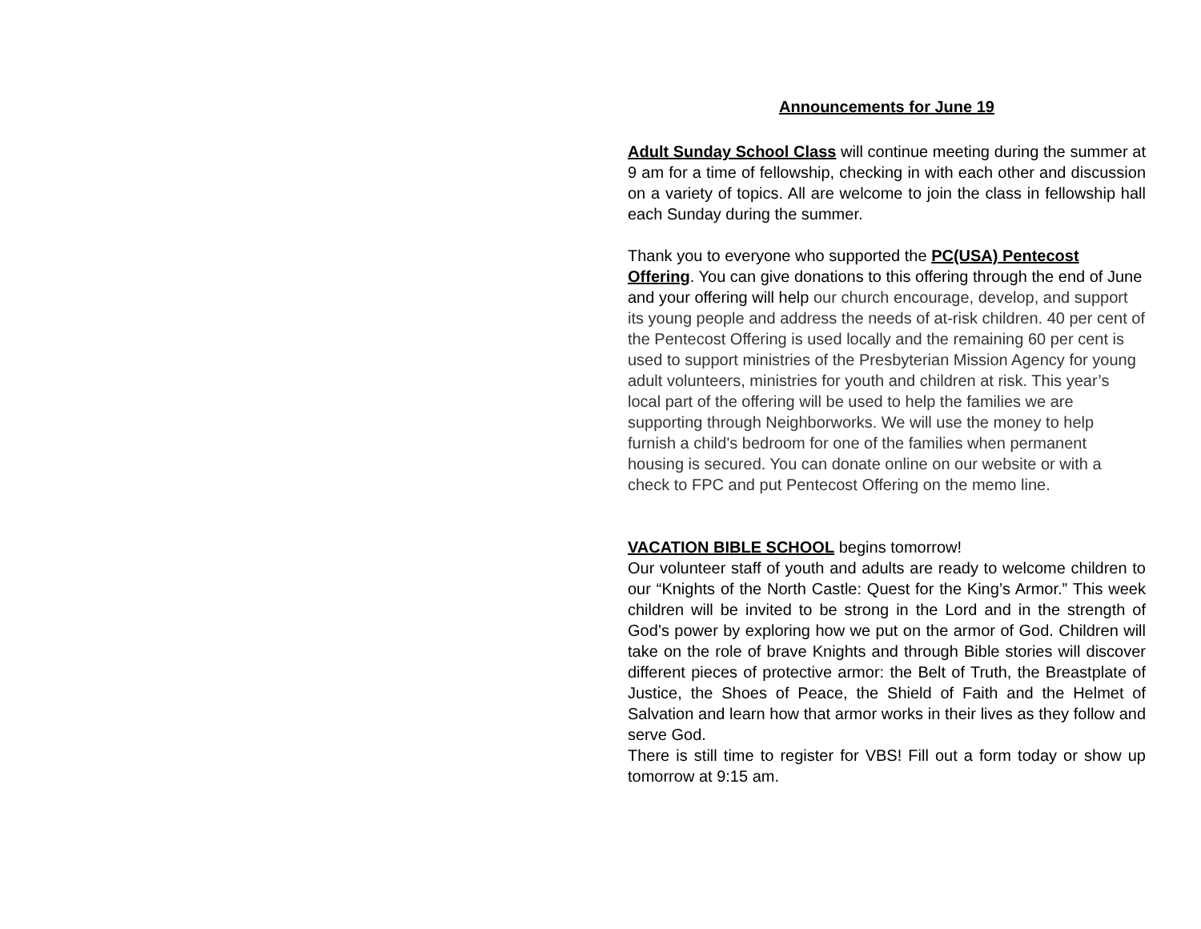Announcements for June 19
Adult Sunday School Class will continue meeting during the summer at 9 am for a time of fellowship, checking in with each other and discussion on a variety of topics. All are welcome to join the class in fellowship hall each Sunday during the summer.
Thank you to everyone who supported the PC(USA) Pentecost Offering. You can give donations to this offering through the end of June and your offering will help our church encourage, develop, and support its young people and address the needs of at-risk children. 40 per cent of the Pentecost Offering is used locally and the remaining 60 per cent is used to support ministries of the Presbyterian Mission Agency for young adult volunteers, ministries for youth and children at risk. This year’s local part of the offering will be used to help the families we are supporting through Neighborworks. We will use the money to help furnish a child's bedroom for one of the families when permanent housing is secured. You can donate online on our website or with a check to FPC and put Pentecost Offering on the memo line.
VACATION BIBLE SCHOOL begins tomorrow!
Our volunteer staff of youth and adults are ready to welcome children to our “Knights of the North Castle: Quest for the King’s Armor.” This week children will be invited to be strong in the Lord and in the strength of God’s power by exploring how we put on the armor of God. Children will take on the role of brave Knights and through Bible stories will discover different pieces of protective armor: the Belt of Truth, the Breastplate of Justice, the Shoes of Peace, the Shield of Faith and the Helmet of Salvation and learn how that armor works in their lives as they follow and serve God.
There is still time to register for VBS! Fill out a form today or show up tomorrow at 9:15 am.